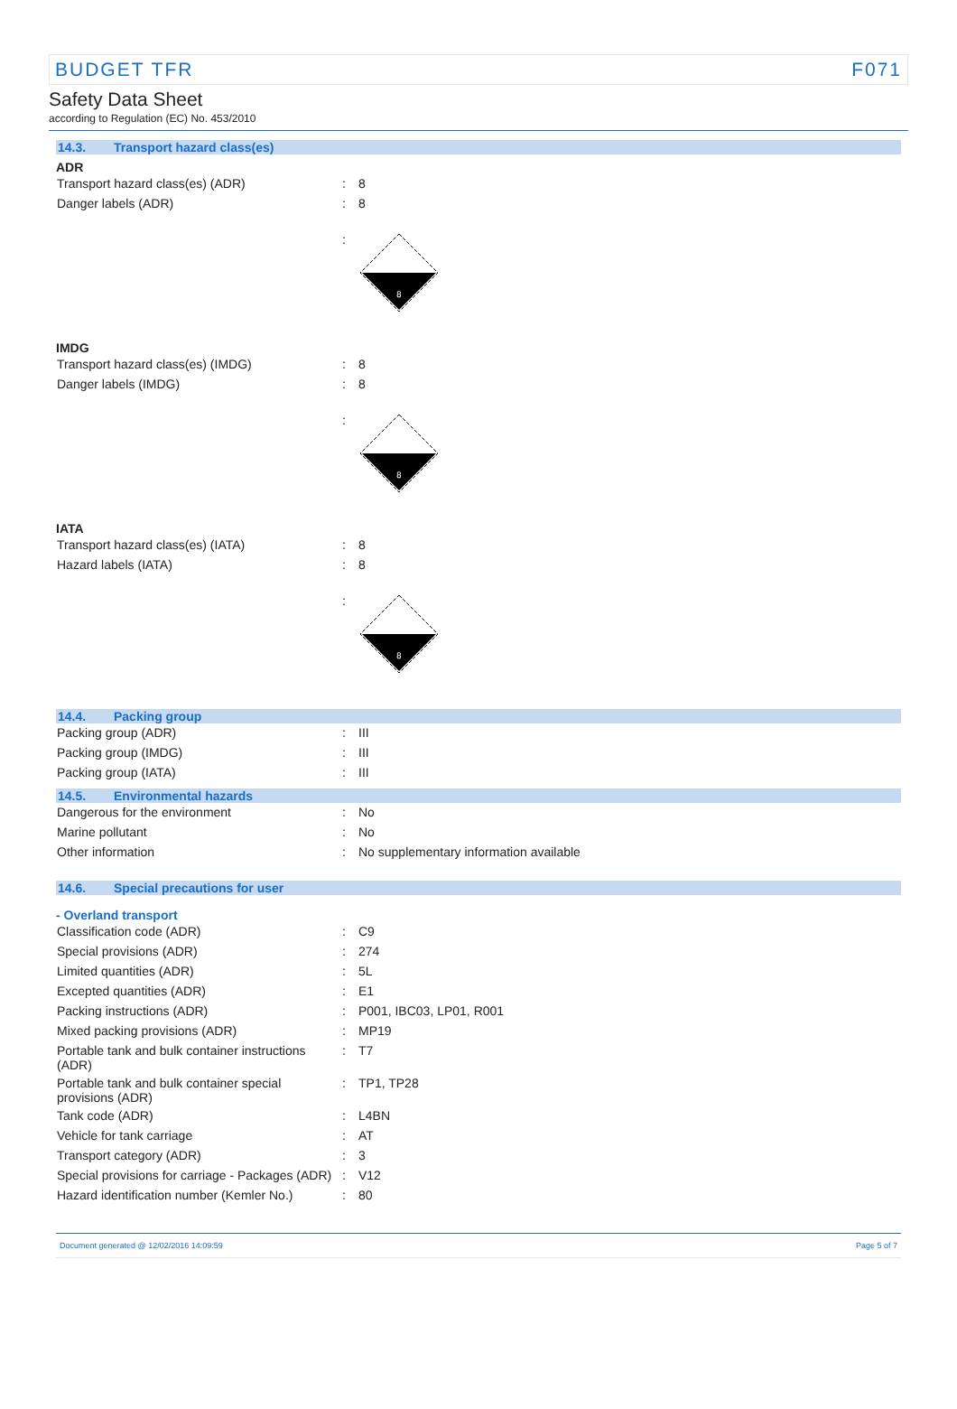BUDGET TFR F071
Safety Data Sheet
according to Regulation (EC) No. 453/2010
14.3. Transport hazard class(es)
ADR
| Transport hazard class(es) (ADR) | : | 8 |
| Danger labels (ADR) | : | 8 |
| | : | 8 |
IMDG
| Transport hazard class(es) (IMDG) | : | 8 |
| Danger labels (IMDG) | : | 8 |
| | : | 8 |
IATA
| Transport hazard class(es) (IATA) | : | 8 |
| Hazard labels (IATA) | : | 8 |
| | : | 8 |
14.4. Packing group
| Packing group (ADR) | : | III |
| Packing group (IMDG) | : | III |
| Packing group (IATA) | : | III |
14.5. Environmental hazards
| Dangerous for the environment | : | No |
| Marine pollutant | : | No |
| Other information | : | No supplementary information available |
14.6. Special precautions for user
- Overland transport
| Classification code (ADR) | : | C9 |
| Special provisions (ADR) | : | 274 |
| Limited quantities (ADR) | : | 5L |
| Excepted quantities (ADR) | : | E1 |
| Packing instructions (ADR) | : | P001, IBC03, LP01, R001 |
| Mixed packing provisions (ADR) | : | MP19 |
| Portable tank and bulk container instructions (ADR) | : | T7 |
| Portable tank and bulk container special provisions (ADR) | : | TP1, TP28 |
| Tank code (ADR) | : | L4BN |
| Vehicle for tank carriage | : | AT |
| Transport category (ADR) | : | 3 |
| Special provisions for carriage - Packages (ADR) | : | V12 |
| Hazard identification number (Kemler No.) | : | 80 |
Document generated @ 12/02/2016 14:09:59 Page 5 of 7